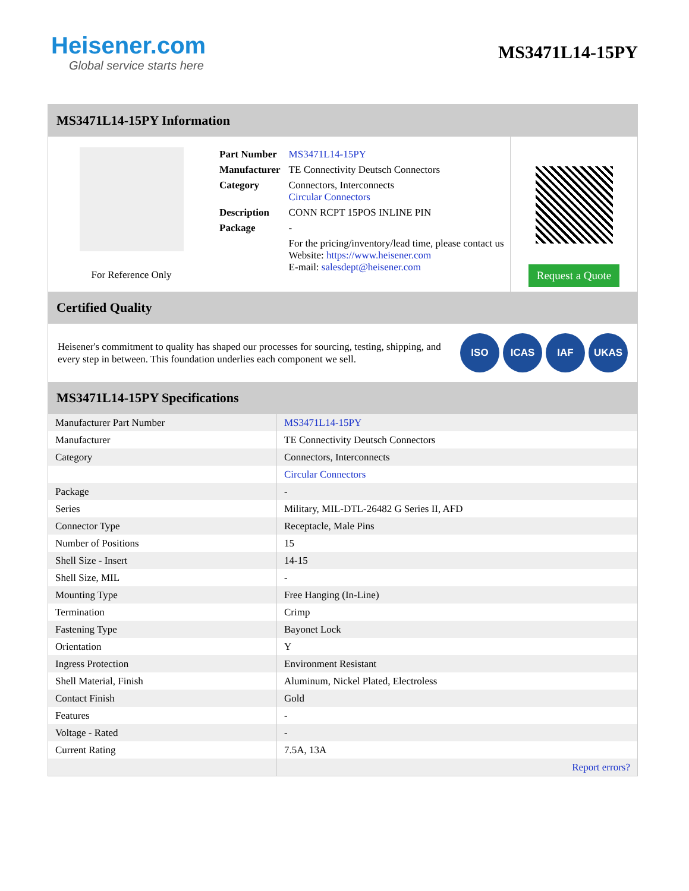Heisener.com
Global service starts here
MS3471L14-15PY
MS3471L14-15PY Information
For Reference Only
| Part Number | MS3471L14-15PY |
| Manufacturer | TE Connectivity Deutsch Connectors |
| Category | Connectors, Interconnects Circular Connectors |
| Description | CONN RCPT 15POS INLINE PIN |
| Package | - |
| | For the pricing/inventory/lead time, please contact us Website: https://www.heisener.com E-mail: salesdept@heisener.com |
Request a Quote
Certified Quality
Heisener's commitment to quality has shaped our processes for sourcing, testing, shipping, and every step in between. This foundation underlies each component we sell.
ISO ICAS IAF UKAS
MS3471L14-15PY Specifications
| Manufacturer Part Number | MS3471L14-15PY |
| Manufacturer | TE Connectivity Deutsch Connectors |
| Category | Connectors, Interconnects |
| | Circular Connectors |
| Package | - |
| Series | Military, MIL-DTL-26482 G Series II, AFD |
| Connector Type | Receptacle, Male Pins |
| Number of Positions | 15 |
| Shell Size - Insert | 14-15 |
| Shell Size, MIL | - |
| Mounting Type | Free Hanging (In-Line) |
| Termination | Crimp |
| Fastening Type | Bayonet Lock |
| Orientation | Y |
| Ingress Protection | Environment Resistant |
| Shell Material, Finish | Aluminum, Nickel Plated, Electroless |
| Contact Finish | Gold |
| Features | - |
| Voltage - Rated | - |
| Current Rating | 7.5A, 13A |
| | Report errors? |